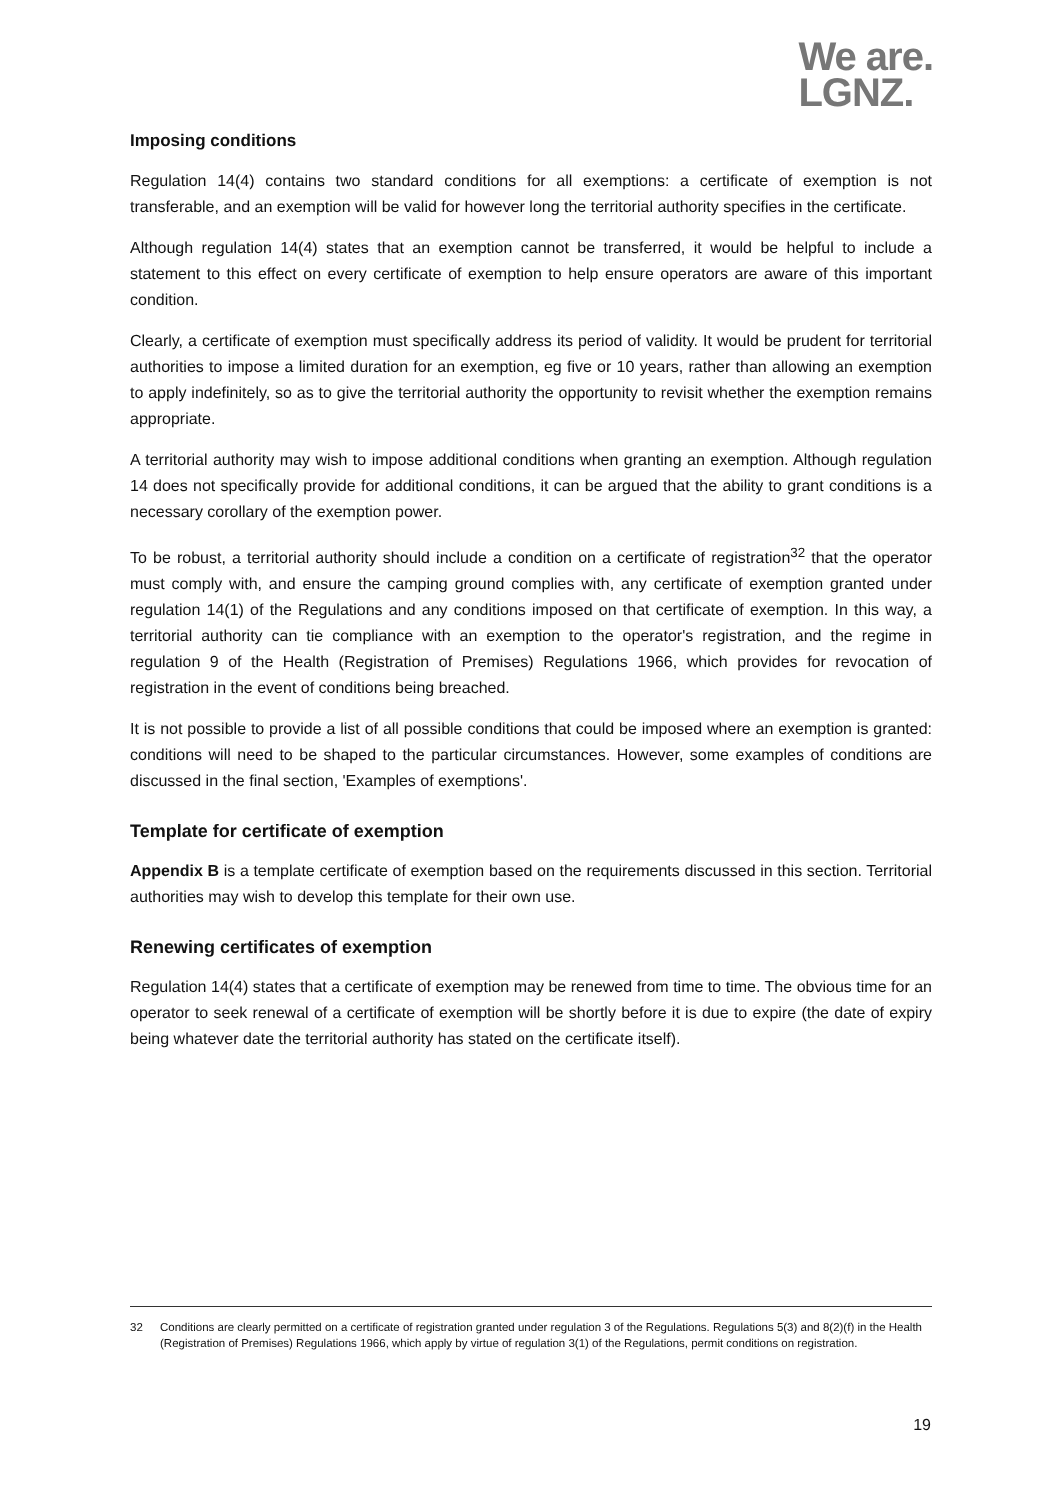We are.
LGNZ.
Imposing conditions
Regulation 14(4) contains two standard conditions for all exemptions: a certificate of exemption is not transferable, and an exemption will be valid for however long the territorial authority specifies in the certificate.
Although regulation 14(4) states that an exemption cannot be transferred, it would be helpful to include a statement to this effect on every certificate of exemption to help ensure operators are aware of this important condition.
Clearly, a certificate of exemption must specifically address its period of validity. It would be prudent for territorial authorities to impose a limited duration for an exemption, eg five or 10 years, rather than allowing an exemption to apply indefinitely, so as to give the territorial authority the opportunity to revisit whether the exemption remains appropriate.
A territorial authority may wish to impose additional conditions when granting an exemption. Although regulation 14 does not specifically provide for additional conditions, it can be argued that the ability to grant conditions is a necessary corollary of the exemption power.
To be robust, a territorial authority should include a condition on a certificate of registration<sup>32</sup> that the operator must comply with, and ensure the camping ground complies with, any certificate of exemption granted under regulation 14(1) of the Regulations and any conditions imposed on that certificate of exemption. In this way, a territorial authority can tie compliance with an exemption to the operator's registration, and the regime in regulation 9 of the Health (Registration of Premises) Regulations 1966, which provides for revocation of registration in the event of conditions being breached.
It is not possible to provide a list of all possible conditions that could be imposed where an exemption is granted: conditions will need to be shaped to the particular circumstances. However, some examples of conditions are discussed in the final section, 'Examples of exemptions'.
Template for certificate of exemption
Appendix B is a template certificate of exemption based on the requirements discussed in this section. Territorial authorities may wish to develop this template for their own use.
Renewing certificates of exemption
Regulation 14(4) states that a certificate of exemption may be renewed from time to time. The obvious time for an operator to seek renewal of a certificate of exemption will be shortly before it is due to expire (the date of expiry being whatever date the territorial authority has stated on the certificate itself).
32 Conditions are clearly permitted on a certificate of registration granted under regulation 3 of the Regulations. Regulations 5(3) and 8(2)(f) in the Health (Registration of Premises) Regulations 1966, which apply by virtue of regulation 3(1) of the Regulations, permit conditions on registration.
19